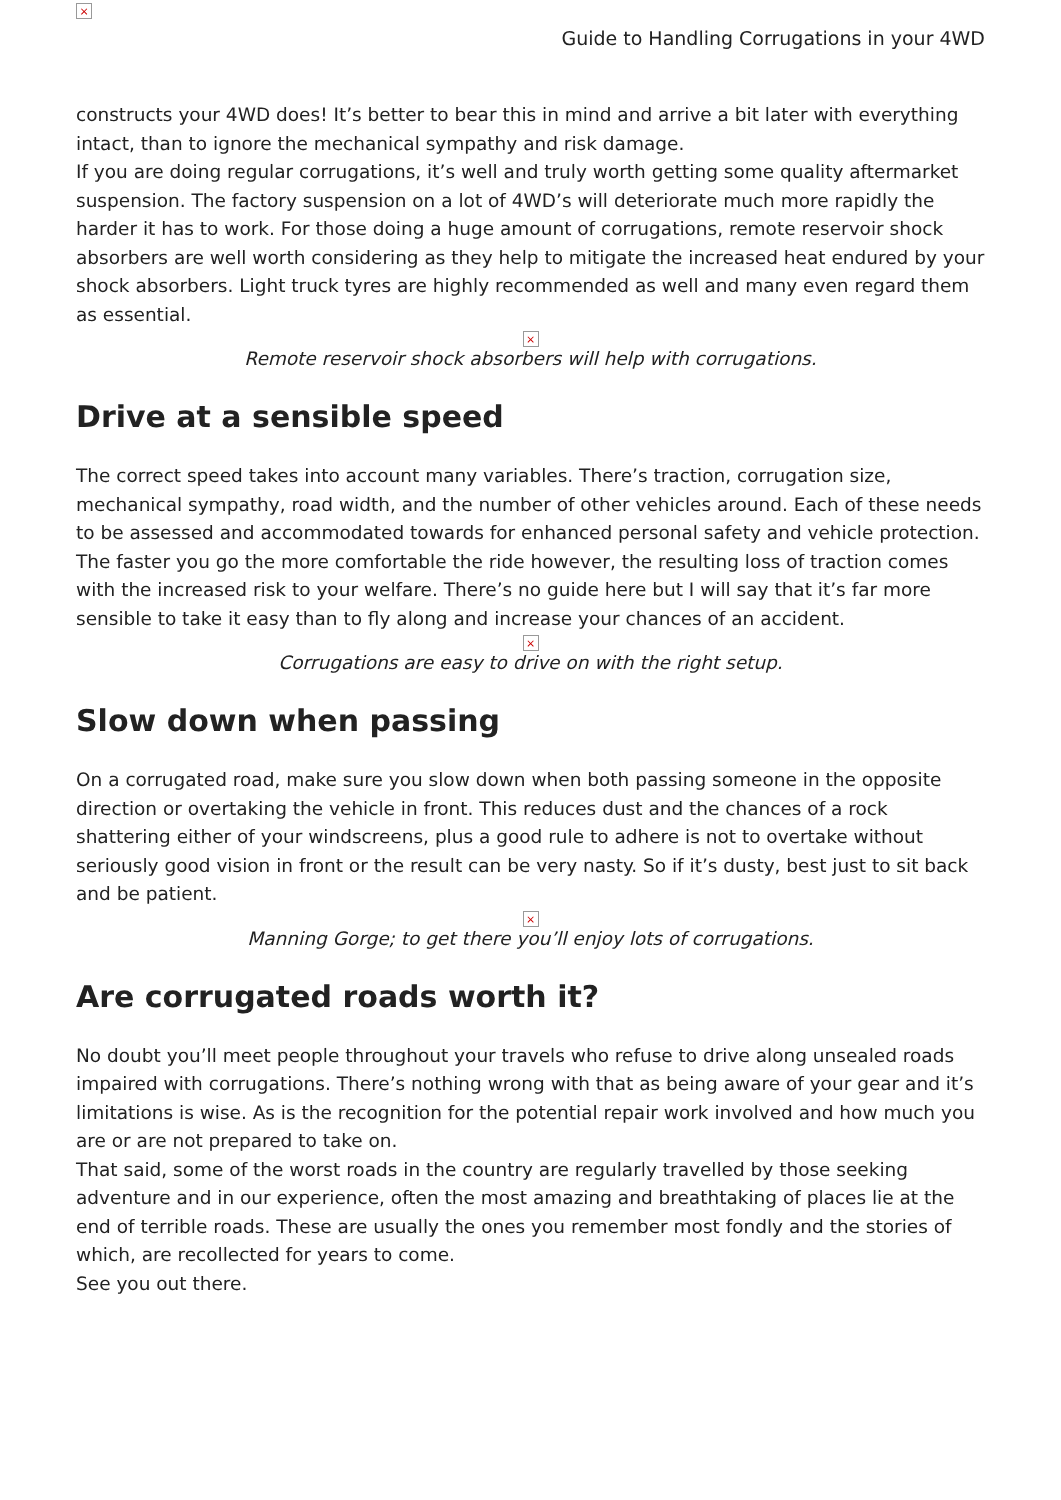×
Guide to Handling Corrugations in your 4WD
constructs your 4WD does! It’s better to bear this in mind and arrive a bit later with everything intact, than to ignore the mechanical sympathy and risk damage.
If you are doing regular corrugations, it’s well and truly worth getting some quality aftermarket suspension. The factory suspension on a lot of 4WD’s will deteriorate much more rapidly the harder it has to work. For those doing a huge amount of corrugations, remote reservoir shock absorbers are well worth considering as they help to mitigate the increased heat endured by your shock absorbers. Light truck tyres are highly recommended as well and many even regard them as essential.
×
Remote reservoir shock absorbers will help with corrugations.
Drive at a sensible speed
The correct speed takes into account many variables. There’s traction, corrugation size, mechanical sympathy, road width, and the number of other vehicles around. Each of these needs to be assessed and accommodated towards for enhanced personal safety and vehicle protection.
The faster you go the more comfortable the ride however, the resulting loss of traction comes with the increased risk to your welfare. There’s no guide here but I will say that it’s far more sensible to take it easy than to fly along and increase your chances of an accident.
×
Corrugations are easy to drive on with the right setup.
Slow down when passing
On a corrugated road, make sure you slow down when both passing someone in the opposite direction or overtaking the vehicle in front. This reduces dust and the chances of a rock shattering either of your windscreens, plus a good rule to adhere is not to overtake without seriously good vision in front or the result can be very nasty. So if it’s dusty, best just to sit back and be patient.
×
Manning Gorge; to get there you’ll enjoy lots of corrugations.
Are corrugated roads worth it?
No doubt you’ll meet people throughout your travels who refuse to drive along unsealed roads impaired with corrugations. There’s nothing wrong with that as being aware of your gear and it’s limitations is wise. As is the recognition for the potential repair work involved and how much you are or are not prepared to take on.
That said, some of the worst roads in the country are regularly travelled by those seeking adventure and in our experience, often the most amazing and breathtaking of places lie at the end of terrible roads. These are usually the ones you remember most fondly and the stories of which, are recollected for years to come.
See you out there.